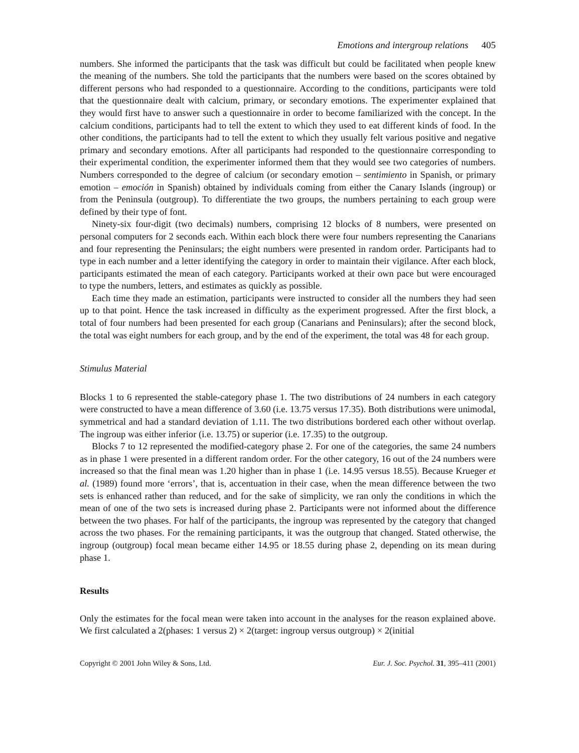Emotions and intergroup relations 405
numbers. She informed the participants that the task was difficult but could be facilitated when people knew the meaning of the numbers. She told the participants that the numbers were based on the scores obtained by different persons who had responded to a questionnaire. According to the conditions, participants were told that the questionnaire dealt with calcium, primary, or secondary emotions. The experimenter explained that they would first have to answer such a questionnaire in order to become familiarized with the concept. In the calcium conditions, participants had to tell the extent to which they used to eat different kinds of food. In the other conditions, the participants had to tell the extent to which they usually felt various positive and negative primary and secondary emotions. After all participants had responded to the questionnaire corresponding to their experimental condition, the experimenter informed them that they would see two categories of numbers. Numbers corresponded to the degree of calcium (or secondary emotion – sentimiento in Spanish, or primary emotion – emoción in Spanish) obtained by individuals coming from either the Canary Islands (ingroup) or from the Peninsula (outgroup). To differentiate the two groups, the numbers pertaining to each group were defined by their type of font.
Ninety-six four-digit (two decimals) numbers, comprising 12 blocks of 8 numbers, were presented on personal computers for 2 seconds each. Within each block there were four numbers representing the Canarians and four representing the Peninsulars; the eight numbers were presented in random order. Participants had to type in each number and a letter identifying the category in order to maintain their vigilance. After each block, participants estimated the mean of each category. Participants worked at their own pace but were encouraged to type the numbers, letters, and estimates as quickly as possible.
Each time they made an estimation, participants were instructed to consider all the numbers they had seen up to that point. Hence the task increased in difficulty as the experiment progressed. After the first block, a total of four numbers had been presented for each group (Canarians and Peninsulars); after the second block, the total was eight numbers for each group, and by the end of the experiment, the total was 48 for each group.
Stimulus Material
Blocks 1 to 6 represented the stable-category phase 1. The two distributions of 24 numbers in each category were constructed to have a mean difference of 3.60 (i.e. 13.75 versus 17.35). Both distributions were unimodal, symmetrical and had a standard deviation of 1.11. The two distributions bordered each other without overlap. The ingroup was either inferior (i.e. 13.75) or superior (i.e. 17.35) to the outgroup.
Blocks 7 to 12 represented the modified-category phase 2. For one of the categories, the same 24 numbers as in phase 1 were presented in a different random order. For the other category, 16 out of the 24 numbers were increased so that the final mean was 1.20 higher than in phase 1 (i.e. 14.95 versus 18.55). Because Krueger et al. (1989) found more ‘errors’, that is, accentuation in their case, when the mean difference between the two sets is enhanced rather than reduced, and for the sake of simplicity, we ran only the conditions in which the mean of one of the two sets is increased during phase 2. Participants were not informed about the difference between the two phases. For half of the participants, the ingroup was represented by the category that changed across the two phases. For the remaining participants, it was the outgroup that changed. Stated otherwise, the ingroup (outgroup) focal mean became either 14.95 or 18.55 during phase 2, depending on its mean during phase 1.
Results
Only the estimates for the focal mean were taken into account in the analyses for the reason explained above. We first calculated a 2(phases: 1 versus 2) × 2(target: ingroup versus outgroup) × 2(initial
Copyright © 2001 John Wiley & Sons, Ltd. Eur. J. Soc. Psychol. 31, 395–411 (2001)